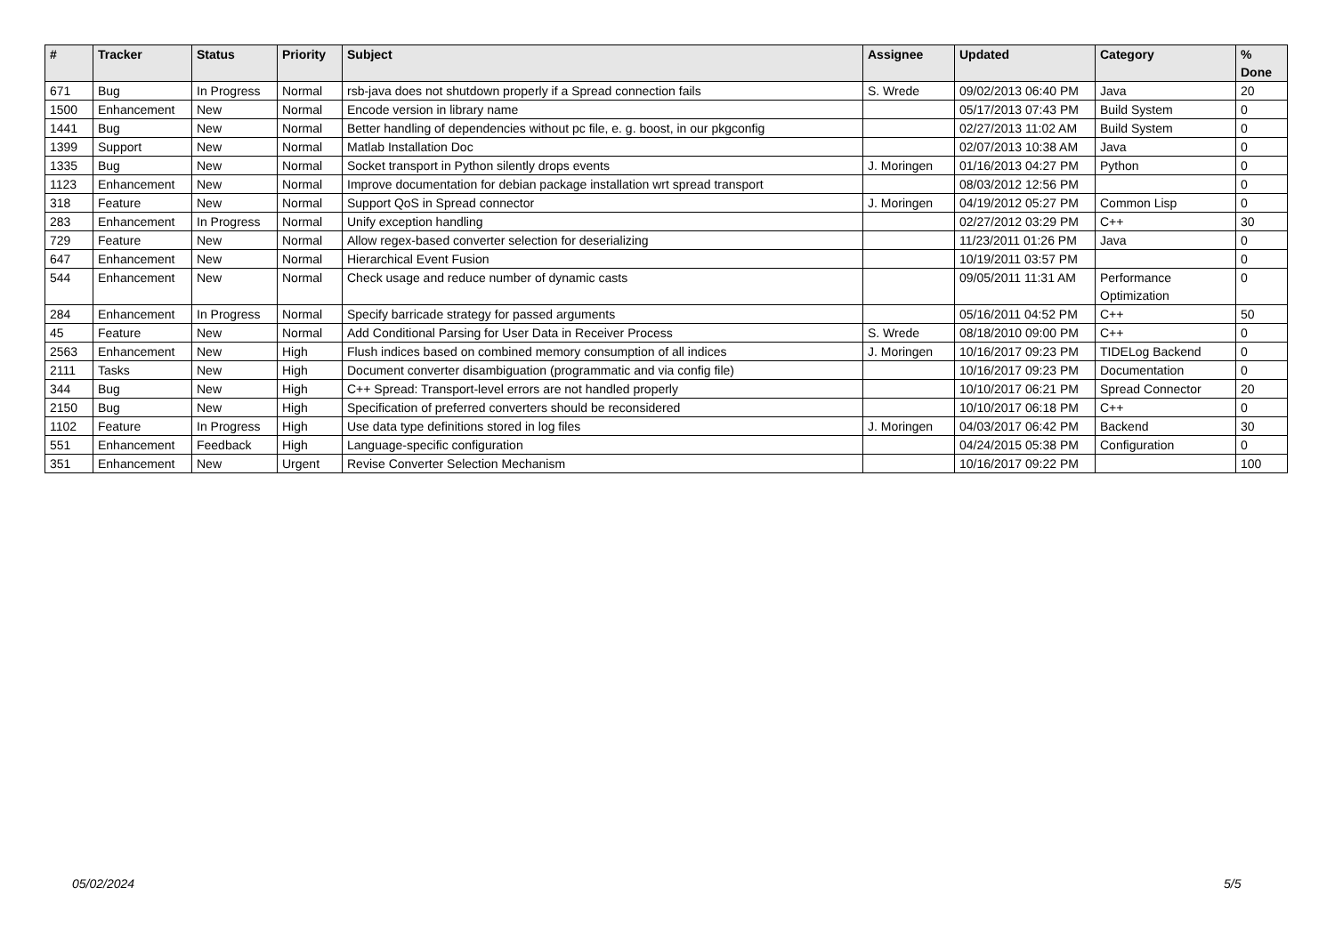| # | Tracker | Status | Priority | Subject | Assignee | Updated | Category | % Done |
| --- | --- | --- | --- | --- | --- | --- | --- | --- |
| 671 | Bug | In Progress | Normal | rsb-java does not shutdown properly if a Spread connection fails | S. Wrede | 09/02/2013 06:40 PM | Java | 20 |
| 1500 | Enhancement | New | Normal | Encode version in library name | | 05/17/2013 07:43 PM | Build System | 0 |
| 1441 | Bug | New | Normal | Better handling of dependencies without pc file, e. g. boost, in our pkgconfig | | 02/27/2013 11:02 AM | Build System | 0 |
| 1399 | Support | New | Normal | Matlab Installation Doc | | 02/07/2013 10:38 AM | Java | 0 |
| 1335 | Bug | New | Normal | Socket transport in Python silently drops events | J. Moringen | 01/16/2013 04:27 PM | Python | 0 |
| 1123 | Enhancement | New | Normal | Improve documentation for debian package installation wrt spread transport | | 08/03/2012 12:56 PM | | 0 |
| 318 | Feature | New | Normal | Support QoS in Spread connector | J. Moringen | 04/19/2012 05:27 PM | Common Lisp | 0 |
| 283 | Enhancement | In Progress | Normal | Unify exception handling | | 02/27/2012 03:29 PM | C++ | 30 |
| 729 | Feature | New | Normal | Allow regex-based converter selection for deserializing | | 11/23/2011 01:26 PM | Java | 0 |
| 647 | Enhancement | New | Normal | Hierarchical Event Fusion | | 10/19/2011 03:57 PM | | 0 |
| 544 | Enhancement | New | Normal | Check usage and reduce number of dynamic casts | | 09/05/2011 11:31 AM | Performance Optimization | 0 |
| 284 | Enhancement | In Progress | Normal | Specify barricade strategy for passed arguments | | 05/16/2011 04:52 PM | C++ | 50 |
| 45 | Feature | New | Normal | Add Conditional Parsing for User Data in Receiver Process | S. Wrede | 08/18/2010 09:00 PM | C++ | 0 |
| 2563 | Enhancement | New | High | Flush indices based on combined memory consumption of all indices | J. Moringen | 10/16/2017 09:23 PM | TIDELog Backend | 0 |
| 2111 | Tasks | New | High | Document converter disambiguation (programmatic and via config file) | | 10/16/2017 09:23 PM | Documentation | 0 |
| 344 | Bug | New | High | C++ Spread: Transport-level errors are not handled properly | | 10/10/2017 06:21 PM | Spread Connector | 20 |
| 2150 | Bug | New | High | Specification of preferred converters should be reconsidered | | 10/10/2017 06:18 PM | C++ | 0 |
| 1102 | Feature | In Progress | High | Use data type definitions stored in log files | J. Moringen | 04/03/2017 06:42 PM | Backend | 30 |
| 551 | Enhancement | Feedback | High | Language-specific configuration | | 04/24/2015 05:38 PM | Configuration | 0 |
| 351 | Enhancement | New | Urgent | Revise Converter Selection Mechanism | | 10/16/2017 09:22 PM | | 100 |
05/02/2024 5/5